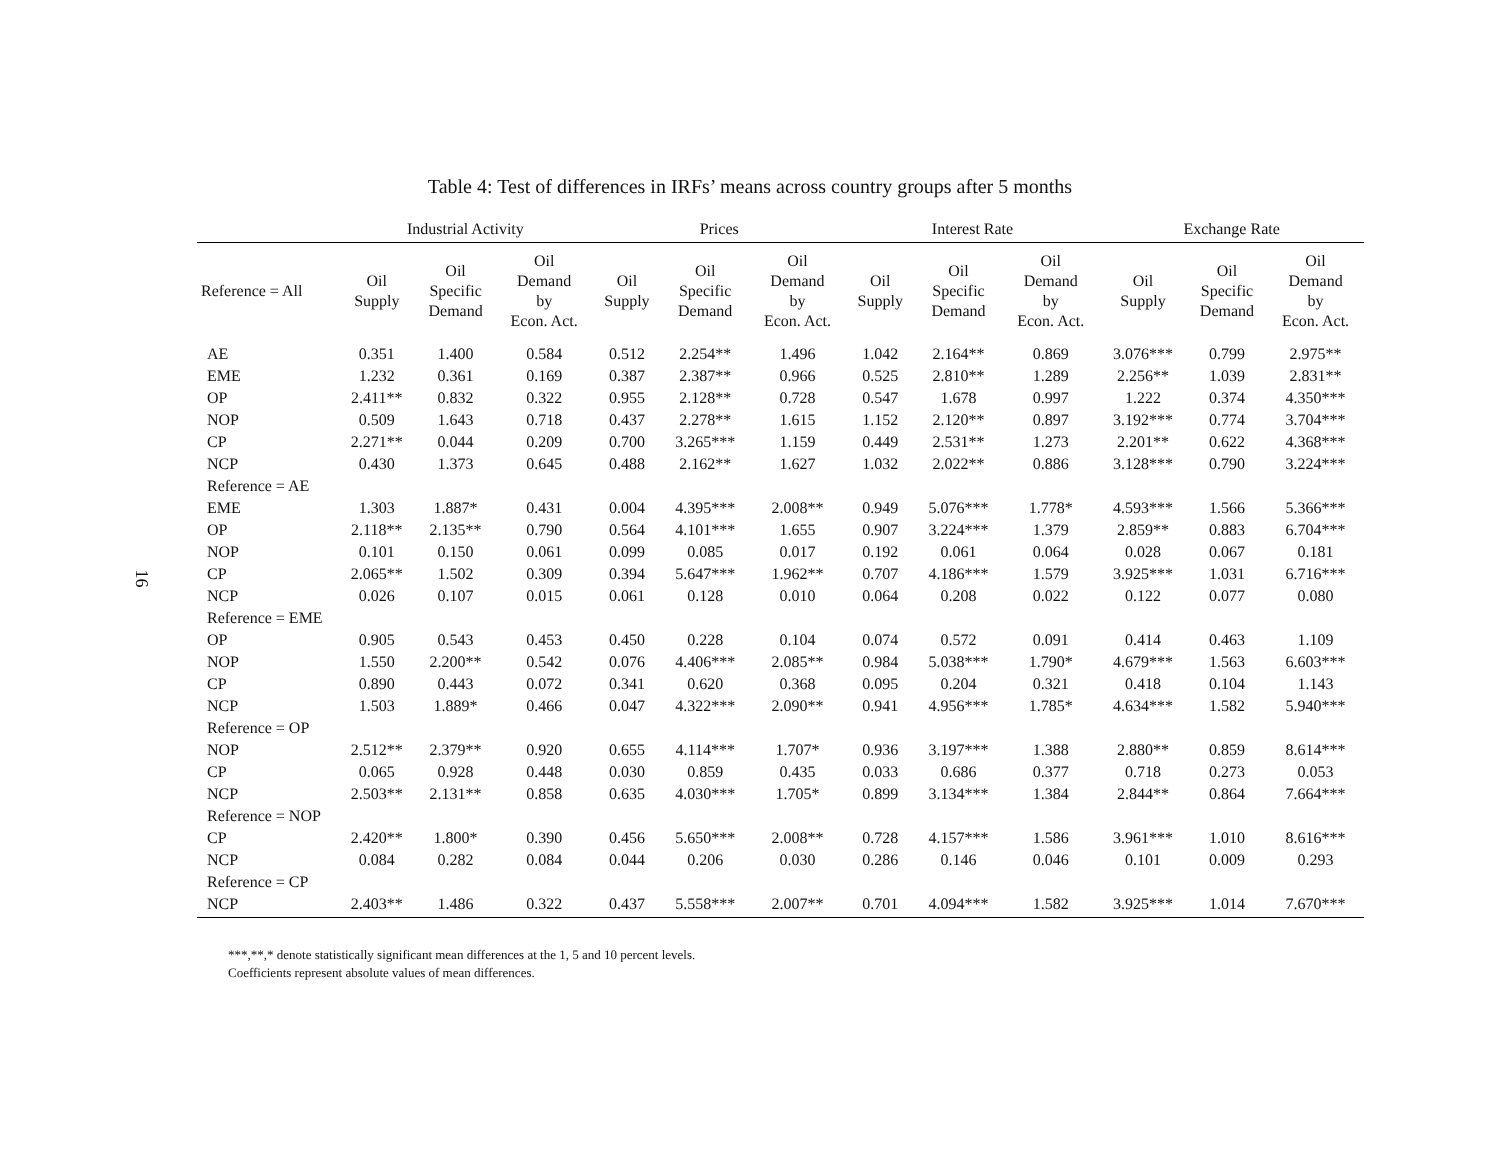16
Table 4: Test of differences in IRFs’ means across country groups after 5 months
| | Industrial Activity | | | Prices | | | Interest Rate | | | Exchange Rate | | |
| --- | --- | --- | --- | --- | --- | --- | --- | --- | --- | --- | --- | --- |
| Reference = All | Oil Supply | Oil Specific Demand | Oil Demand by Econ. Act. | Oil Supply | Oil Specific Demand | Oil Demand by Econ. Act. | Oil Supply | Oil Specific Demand | Oil Demand by Econ. Act. | Oil Supply | Oil Specific Demand | Oil Demand by Econ. Act. |
| AE | 0.351 | 1.400 | 0.584 | 0.512 | 2.254** | 1.496 | 1.042 | 2.164** | 0.869 | 3.076*** | 0.799 | 2.975** |
| EME | 1.232 | 0.361 | 0.169 | 0.387 | 2.387** | 0.966 | 0.525 | 2.810** | 1.289 | 2.256** | 1.039 | 2.831** |
| OP | 2.411** | 0.832 | 0.322 | 0.955 | 2.128** | 0.728 | 0.547 | 1.678 | 0.997 | 1.222 | 0.374 | 4.350*** |
| NOP | 0.509 | 1.643 | 0.718 | 0.437 | 2.278** | 1.615 | 1.152 | 2.120** | 0.897 | 3.192*** | 0.774 | 3.704*** |
| CP | 2.271** | 0.044 | 0.209 | 0.700 | 3.265*** | 1.159 | 0.449 | 2.531** | 1.273 | 2.201** | 0.622 | 4.368*** |
| NCP | 0.430 | 1.373 | 0.645 | 0.488 | 2.162** | 1.627 | 1.032 | 2.022** | 0.886 | 3.128*** | 0.790 | 3.224*** |
| Reference = AE | | | | | | | | | | | | |
| EME | 1.303 | 1.887* | 0.431 | 0.004 | 4.395*** | 2.008** | 0.949 | 5.076*** | 1.778* | 4.593*** | 1.566 | 5.366*** |
| OP | 2.118** | 2.135** | 0.790 | 0.564 | 4.101*** | 1.655 | 0.907 | 3.224*** | 1.379 | 2.859** | 0.883 | 6.704*** |
| NOP | 0.101 | 0.150 | 0.061 | 0.099 | 0.085 | 0.017 | 0.192 | 0.061 | 0.064 | 0.028 | 0.067 | 0.181 |
| CP | 2.065** | 1.502 | 0.309 | 0.394 | 5.647*** | 1.962** | 0.707 | 4.186*** | 1.579 | 3.925*** | 1.031 | 6.716*** |
| NCP | 0.026 | 0.107 | 0.015 | 0.061 | 0.128 | 0.010 | 0.064 | 0.208 | 0.022 | 0.122 | 0.077 | 0.080 |
| Reference = EME | | | | | | | | | | | | |
| OP | 0.905 | 0.543 | 0.453 | 0.450 | 0.228 | 0.104 | 0.074 | 0.572 | 0.091 | 0.414 | 0.463 | 1.109 |
| NOP | 1.550 | 2.200** | 0.542 | 0.076 | 4.406*** | 2.085** | 0.984 | 5.038*** | 1.790* | 4.679*** | 1.563 | 6.603*** |
| CP | 0.890 | 0.443 | 0.072 | 0.341 | 0.620 | 0.368 | 0.095 | 0.204 | 0.321 | 0.418 | 0.104 | 1.143 |
| NCP | 1.503 | 1.889* | 0.466 | 0.047 | 4.322*** | 2.090** | 0.941 | 4.956*** | 1.785* | 4.634*** | 1.582 | 5.940*** |
| Reference = OP | | | | | | | | | | | | |
| NOP | 2.512** | 2.379** | 0.920 | 0.655 | 4.114*** | 1.707* | 0.936 | 3.197*** | 1.388 | 2.880** | 0.859 | 8.614*** |
| CP | 0.065 | 0.928 | 0.448 | 0.030 | 0.859 | 0.435 | 0.033 | 0.686 | 0.377 | 0.718 | 0.273 | 0.053 |
| NCP | 2.503** | 2.131** | 0.858 | 0.635 | 4.030*** | 1.705* | 0.899 | 3.134*** | 1.384 | 2.844** | 0.864 | 7.664*** |
| Reference = NOP | | | | | | | | | | | | |
| CP | 2.420** | 1.800* | 0.390 | 0.456 | 5.650*** | 2.008** | 0.728 | 4.157*** | 1.586 | 3.961*** | 1.010 | 8.616*** |
| NCP | 0.084 | 0.282 | 0.084 | 0.044 | 0.206 | 0.030 | 0.286 | 0.146 | 0.046 | 0.101 | 0.009 | 0.293 |
| Reference = CP | | | | | | | | | | | | |
| NCP | 2.403** | 1.486 | 0.322 | 0.437 | 5.558*** | 2.007** | 0.701 | 4.094*** | 1.582 | 3.925*** | 1.014 | 7.670*** |
***,**,* denote statistically significant mean differences at the 1, 5 and 10 percent levels.
Coefficients represent absolute values of mean differences.